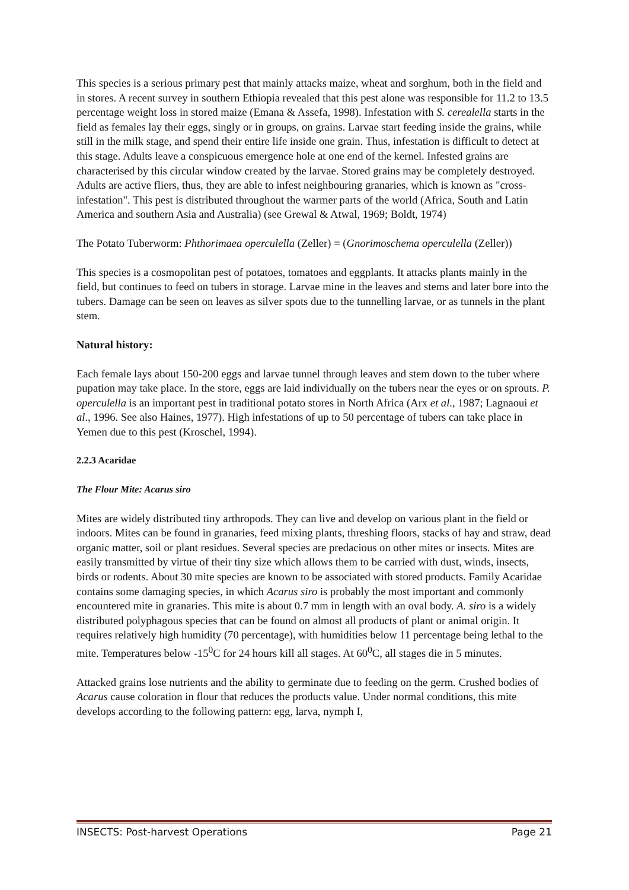This species is a serious primary pest that mainly attacks maize, wheat and sorghum, both in the field and in stores. A recent survey in southern Ethiopia revealed that this pest alone was responsible for 11.2 to 13.5 percentage weight loss in stored maize (Emana & Assefa, 1998). Infestation with S. cerealella starts in the field as females lay their eggs, singly or in groups, on grains. Larvae start feeding inside the grains, while still in the milk stage, and spend their entire life inside one grain. Thus, infestation is difficult to detect at this stage. Adults leave a conspicuous emergence hole at one end of the kernel. Infested grains are characterised by this circular window created by the larvae. Stored grains may be completely destroyed. Adults are active fliers, thus, they are able to infest neighbouring granaries, which is known as "cross-infestation". This pest is distributed throughout the warmer parts of the world (Africa, South and Latin America and southern Asia and Australia) (see Grewal & Atwal, 1969; Boldt, 1974)
The Potato Tuberworm: Phthorimaea operculella (Zeller) = (Gnorimoschema operculella (Zeller))
This species is a cosmopolitan pest of potatoes, tomatoes and eggplants. It attacks plants mainly in the field, but continues to feed on tubers in storage. Larvae mine in the leaves and stems and later bore into the tubers. Damage can be seen on leaves as silver spots due to the tunnelling larvae, or as tunnels in the plant stem.
Natural history:
Each female lays about 150-200 eggs and larvae tunnel through leaves and stem down to the tuber where pupation may take place. In the store, eggs are laid individually on the tubers near the eyes or on sprouts. P. operculella is an important pest in traditional potato stores in North Africa (Arx et al., 1987; Lagnaoui et al., 1996. See also Haines, 1977). High infestations of up to 50 percentage of tubers can take place in Yemen due to this pest (Kroschel, 1994).
2.2.3 Acaridae
The Flour Mite: Acarus siro
Mites are widely distributed tiny arthropods. They can live and develop on various plant in the field or indoors. Mites can be found in granaries, feed mixing plants, threshing floors, stacks of hay and straw, dead organic matter, soil or plant residues. Several species are predacious on other mites or insects. Mites are easily transmitted by virtue of their tiny size which allows them to be carried with dust, winds, insects, birds or rodents. About 30 mite species are known to be associated with stored products. Family Acaridae contains some damaging species, in which Acarus siro is probably the most important and commonly encountered mite in granaries. This mite is about 0.7 mm in length with an oval body. A. siro is a widely distributed polyphagous species that can be found on almost all products of plant or animal origin. It requires relatively high humidity (70 percentage), with humidities below 11 percentage being lethal to the mite. Temperatures below -15<sup>0</sup>C for 24 hours kill all stages. At 60<sup>0</sup>C, all stages die in 5 minutes.
Attacked grains lose nutrients and the ability to germinate due to feeding on the germ. Crushed bodies of Acarus cause coloration in flour that reduces the products value. Under normal conditions, this mite develops according to the following pattern: egg, larva, nymph I,
INSECTS: Post-harvest Operations Page 21